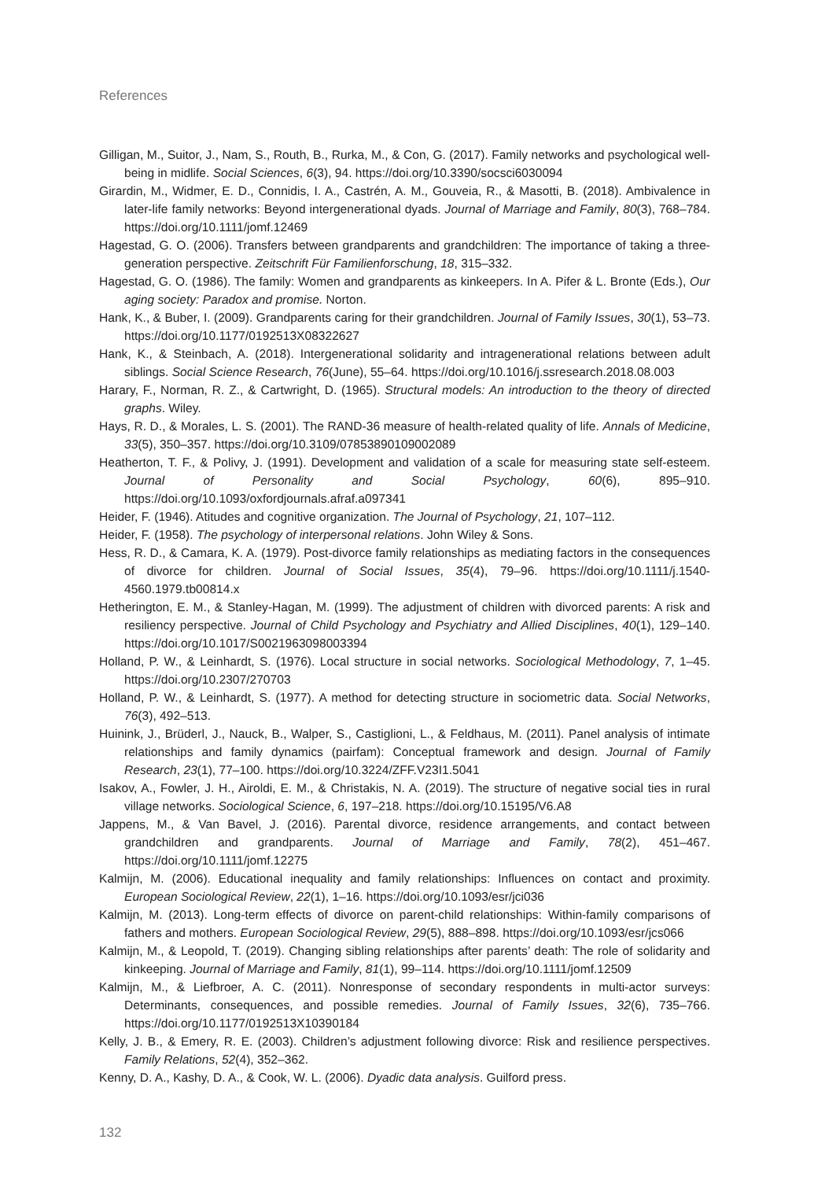References
Gilligan, M., Suitor, J., Nam, S., Routh, B., Rurka, M., & Con, G. (2017). Family networks and psychological well-being in midlife. Social Sciences, 6(3), 94. https://doi.org/10.3390/socsci6030094
Girardin, M., Widmer, E. D., Connidis, I. A., Castrén, A. M., Gouveia, R., & Masotti, B. (2018). Ambivalence in later-life family networks: Beyond intergenerational dyads. Journal of Marriage and Family, 80(3), 768–784. https://doi.org/10.1111/jomf.12469
Hagestad, G. O. (2006). Transfers between grandparents and grandchildren: The importance of taking a three-generation perspective. Zeitschrift Für Familienforschung, 18, 315–332.
Hagestad, G. O. (1986). The family: Women and grandparents as kinkeepers. In A. Pifer & L. Bronte (Eds.), Our aging society: Paradox and promise. Norton.
Hank, K., & Buber, I. (2009). Grandparents caring for their grandchildren. Journal of Family Issues, 30(1), 53–73. https://doi.org/10.1177/0192513X08322627
Hank, K., & Steinbach, A. (2018). Intergenerational solidarity and intragenerational relations between adult siblings. Social Science Research, 76(June), 55–64. https://doi.org/10.1016/j.ssresearch.2018.08.003
Harary, F., Norman, R. Z., & Cartwright, D. (1965). Structural models: An introduction to the theory of directed graphs. Wiley.
Hays, R. D., & Morales, L. S. (2001). The RAND-36 measure of health-related quality of life. Annals of Medicine, 33(5), 350–357. https://doi.org/10.3109/07853890109002089
Heatherton, T. F., & Polivy, J. (1991). Development and validation of a scale for measuring state self-esteem. Journal of Personality and Social Psychology, 60(6), 895–910. https://doi.org/10.1093/oxfordjournals.afraf.a097341
Heider, F. (1946). Atitudes and cognitive organization. The Journal of Psychology, 21, 107–112.
Heider, F. (1958). The psychology of interpersonal relations. John Wiley & Sons.
Hess, R. D., & Camara, K. A. (1979). Post-divorce family relationships as mediating factors in the consequences of divorce for children. Journal of Social Issues, 35(4), 79–96. https://doi.org/10.1111/j.1540-4560.1979.tb00814.x
Hetherington, E. M., & Stanley-Hagan, M. (1999). The adjustment of children with divorced parents: A risk and resiliency perspective. Journal of Child Psychology and Psychiatry and Allied Disciplines, 40(1), 129–140. https://doi.org/10.1017/S0021963098003394
Holland, P. W., & Leinhardt, S. (1976). Local structure in social networks. Sociological Methodology, 7, 1–45. https://doi.org/10.2307/270703
Holland, P. W., & Leinhardt, S. (1977). A method for detecting structure in sociometric data. Social Networks, 76(3), 492–513.
Huinink, J., Brüderl, J., Nauck, B., Walper, S., Castiglioni, L., & Feldhaus, M. (2011). Panel analysis of intimate relationships and family dynamics (pairfam): Conceptual framework and design. Journal of Family Research, 23(1), 77–100. https://doi.org/10.3224/ZFF.V23I1.5041
Isakov, A., Fowler, J. H., Airoldi, E. M., & Christakis, N. A. (2019). The structure of negative social ties in rural village networks. Sociological Science, 6, 197–218. https://doi.org/10.15195/V6.A8
Jappens, M., & Van Bavel, J. (2016). Parental divorce, residence arrangements, and contact between grandchildren and grandparents. Journal of Marriage and Family, 78(2), 451–467. https://doi.org/10.1111/jomf.12275
Kalmijn, M. (2006). Educational inequality and family relationships: Influences on contact and proximity. European Sociological Review, 22(1), 1–16. https://doi.org/10.1093/esr/jci036
Kalmijn, M. (2013). Long-term effects of divorce on parent-child relationships: Within-family comparisons of fathers and mothers. European Sociological Review, 29(5), 888–898. https://doi.org/10.1093/esr/jcs066
Kalmijn, M., & Leopold, T. (2019). Changing sibling relationships after parents’ death: The role of solidarity and kinkeeping. Journal of Marriage and Family, 81(1), 99–114. https://doi.org/10.1111/jomf.12509
Kalmijn, M., & Liefbroer, A. C. (2011). Nonresponse of secondary respondents in multi-actor surveys: Determinants, consequences, and possible remedies. Journal of Family Issues, 32(6), 735–766. https://doi.org/10.1177/0192513X10390184
Kelly, J. B., & Emery, R. E. (2003). Children’s adjustment following divorce: Risk and resilience perspectives. Family Relations, 52(4), 352–362.
Kenny, D. A., Kashy, D. A., & Cook, W. L. (2006). Dyadic data analysis. Guilford press.
132